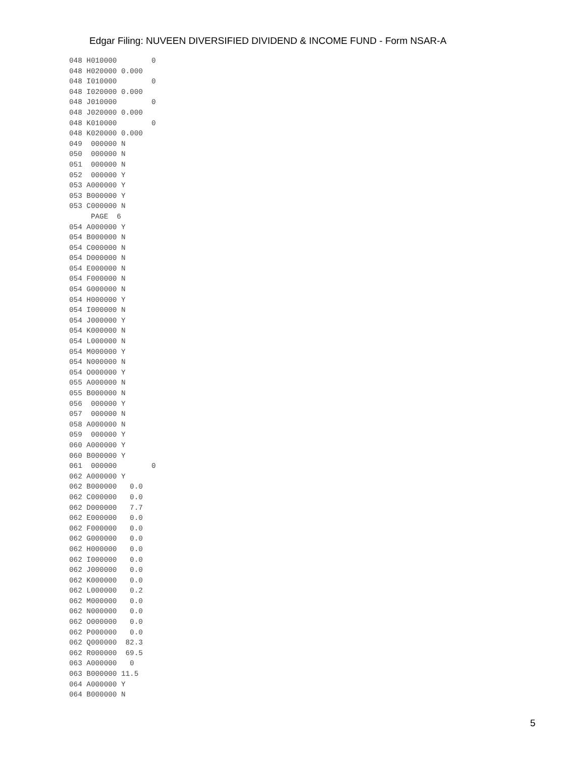Edgar Filing: NUVEEN DIVERSIFIED DIVIDEND & INCOME FUND - Form NSAR-A
048 H010000        0
048 H020000 0.000
048 I010000        0
048 I020000 0.000
048 J010000        0
048 J020000 0.000
048 K010000        0
048 K020000 0.000
049  000000 N
050  000000 N
051  000000 N
052  000000 Y
053 A000000 Y
053 B000000 Y
053 C000000 N
     PAGE  6
054 A000000 Y
054 B000000 N
054 C000000 N
054 D000000 N
054 E000000 N
054 F000000 N
054 G000000 N
054 H000000 Y
054 I000000 N
054 J000000 Y
054 K000000 N
054 L000000 N
054 M000000 Y
054 N000000 N
054 O000000 Y
055 A000000 N
055 B000000 N
056  000000 Y
057  000000 N
058 A000000 N
059  000000 Y
060 A000000 Y
060 B000000 Y
061  000000        0
062 A000000 Y
062 B000000   0.0
062 C000000   0.0
062 D000000   7.7
062 E000000   0.0
062 F000000   0.0
062 G000000   0.0
062 H000000   0.0
062 I000000   0.0
062 J000000   0.0
062 K000000   0.0
062 L000000   0.2
062 M000000   0.0
062 N000000   0.0
062 O000000   0.0
062 P000000   0.0
062 Q000000  82.3
062 R000000  69.5
063 A000000   0
063 B000000 11.5
064 A000000 Y
064 B000000 N
5